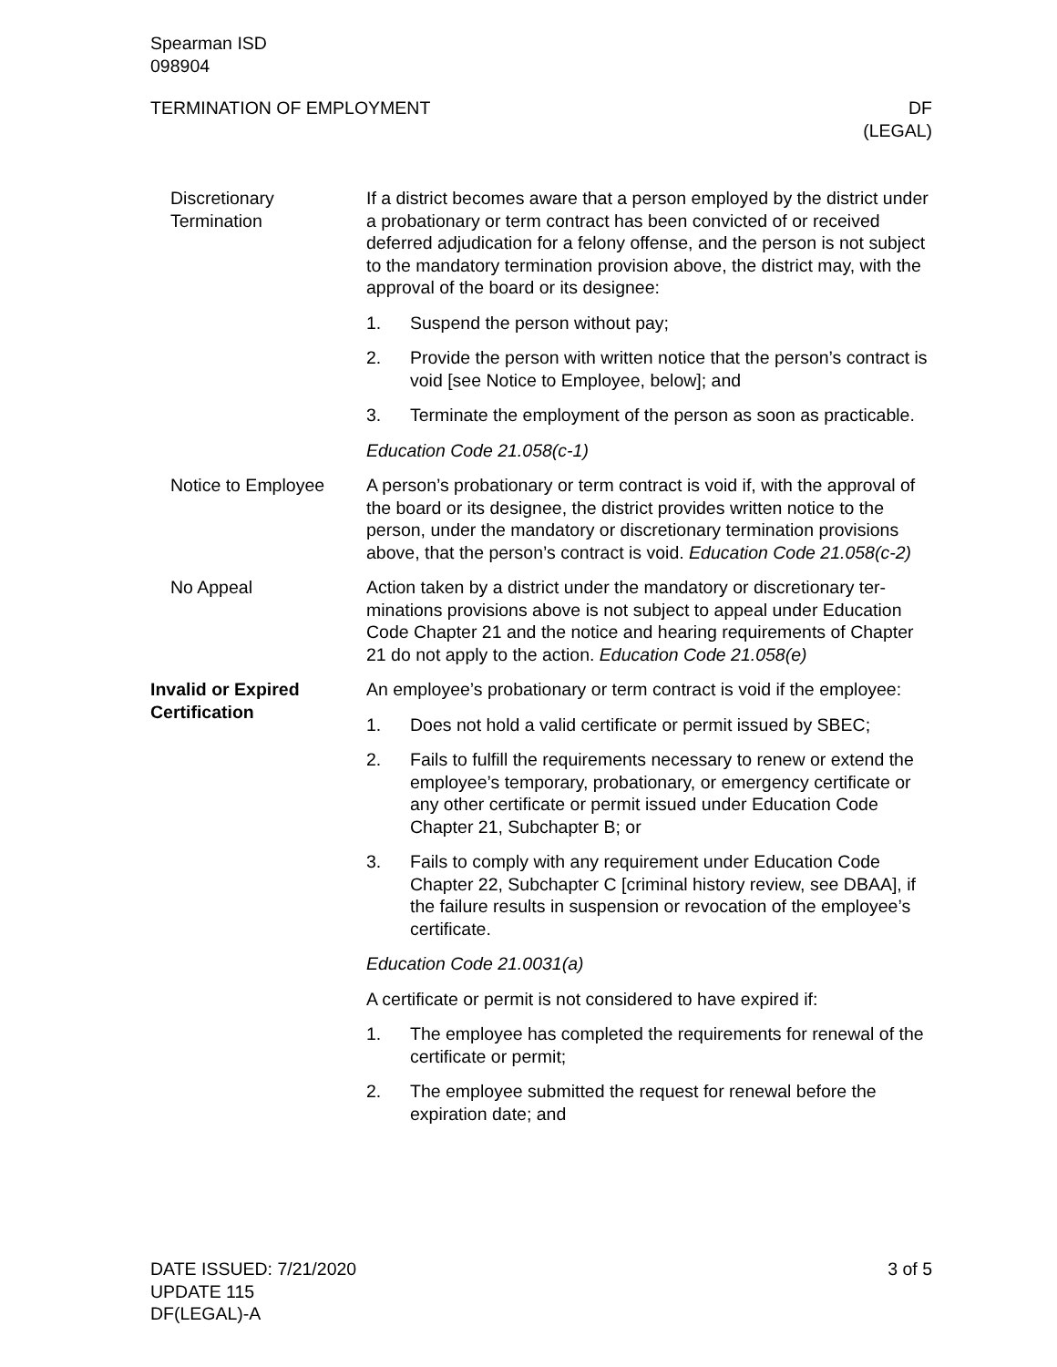Spearman ISD
098904
TERMINATION OF EMPLOYMENT DF
(LEGAL)
Discretionary Termination
If a district becomes aware that a person employed by the district under a probationary or term contract has been convicted of or re­ceived deferred adjudication for a felony offense, and the person is not subject to the mandatory termination provision above, the dis­trict may, with the approval of the board or its designee:
1. Suspend the person without pay;
2. Provide the person with written notice that the person’s con­tract is void [see Notice to Employee, below]; and
3. Terminate the employment of the person as soon as practica­ble.
Education Code 21.058(c-1)
Notice to Employee A person’s probationary or term contract is void if, with the ap­proval of the board or its designee, the district provides written no­tice to the person, under the mandatory or discretionary termina­tion provisions above, that the person’s contract is void. Education Code 21.058(c-2)
No Appeal Action taken by a district under the mandatory or discretionary ter­minations provisions above is not subject to appeal under Educa­tion Code Chapter 21 and the notice and hearing requirements of Chapter 21 do not apply to the action. Education Code 21.058(e)
Invalid or Expired Certification
An employee’s probationary or term contract is void if the employee:
1. Does not hold a valid certificate or permit issued by SBEC;
2. Fails to fulfill the requirements necessary to renew or extend the employee’s temporary, probationary, or emergency certifi­cate or any other certificate or permit issued under Education Code Chapter 21, Subchapter B; or
3. Fails to comply with any requirement under Education Code Chapter 22, Subchapter C [criminal history review, see DBAA], if the failure results in suspension or revocation of the employee’s certificate.
Education Code 21.0031(a)
A certificate or permit is not considered to have expired if:
1. The employee has completed the requirements for renewal of the certificate or permit;
2. The employee submitted the request for renewal before the expiration date; and
DATE ISSUED: 7/21/2020
UPDATE 115
DF(LEGAL)-A
3 of 5